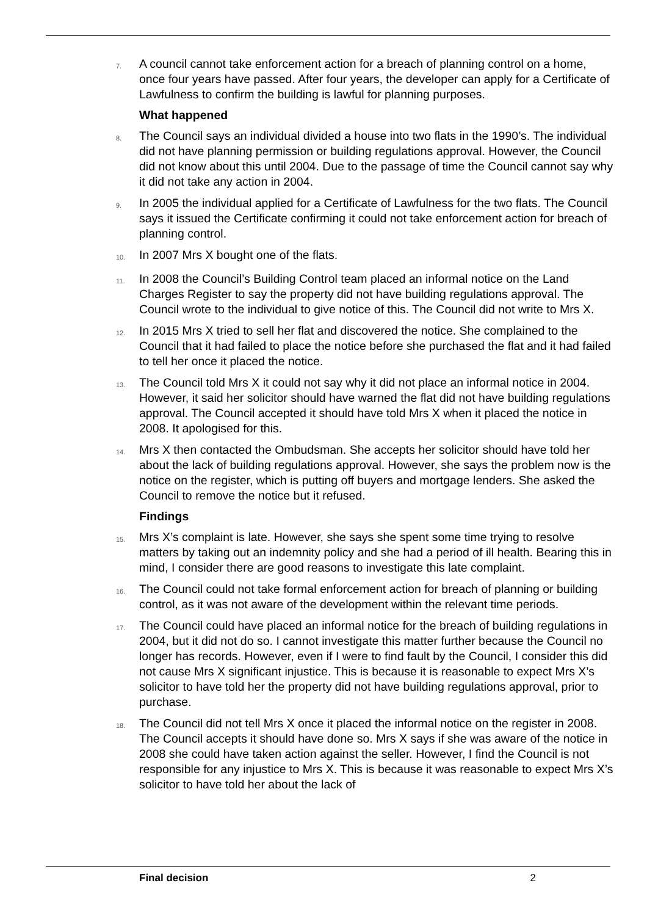7. A council cannot take enforcement action for a breach of planning control on a home, once four years have passed. After four years, the developer can apply for a Certificate of Lawfulness to confirm the building is lawful for planning purposes.
What happened
8. The Council says an individual divided a house into two flats in the 1990’s. The individual did not have planning permission or building regulations approval. However, the Council did not know about this until 2004. Due to the passage of time the Council cannot say why it did not take any action in 2004.
9. In 2005 the individual applied for a Certificate of Lawfulness for the two flats. The Council says it issued the Certificate confirming it could not take enforcement action for breach of planning control.
10. In 2007 Mrs X bought one of the flats.
11. In 2008 the Council’s Building Control team placed an informal notice on the Land Charges Register to say the property did not have building regulations approval. The Council wrote to the individual to give notice of this. The Council did not write to Mrs X.
12. In 2015 Mrs X tried to sell her flat and discovered the notice. She complained to the Council that it had failed to place the notice before she purchased the flat and it had failed to tell her once it placed the notice.
13. The Council told Mrs X it could not say why it did not place an informal notice in 2004. However, it said her solicitor should have warned the flat did not have building regulations approval. The Council accepted it should have told Mrs X when it placed the notice in 2008. It apologised for this.
14. Mrs X then contacted the Ombudsman. She accepts her solicitor should have told her about the lack of building regulations approval. However, she says the problem now is the notice on the register, which is putting off buyers and mortgage lenders. She asked the Council to remove the notice but it refused.
Findings
15. Mrs X’s complaint is late. However, she says she spent some time trying to resolve matters by taking out an indemnity policy and she had a period of ill health. Bearing this in mind, I consider there are good reasons to investigate this late complaint.
16. The Council could not take formal enforcement action for breach of planning or building control, as it was not aware of the development within the relevant time periods.
17. The Council could have placed an informal notice for the breach of building regulations in 2004, but it did not do so. I cannot investigate this matter further because the Council no longer has records. However, even if I were to find fault by the Council, I consider this did not cause Mrs X significant injustice. This is because it is reasonable to expect Mrs X’s solicitor to have told her the property did not have building regulations approval, prior to purchase.
18. The Council did not tell Mrs X once it placed the informal notice on the register in 2008. The Council accepts it should have done so. Mrs X says if she was aware of the notice in 2008 she could have taken action against the seller. However, I find the Council is not responsible for any injustice to Mrs X. This is because it was reasonable to expect Mrs X’s solicitor to have told her about the lack of
Final decision 2